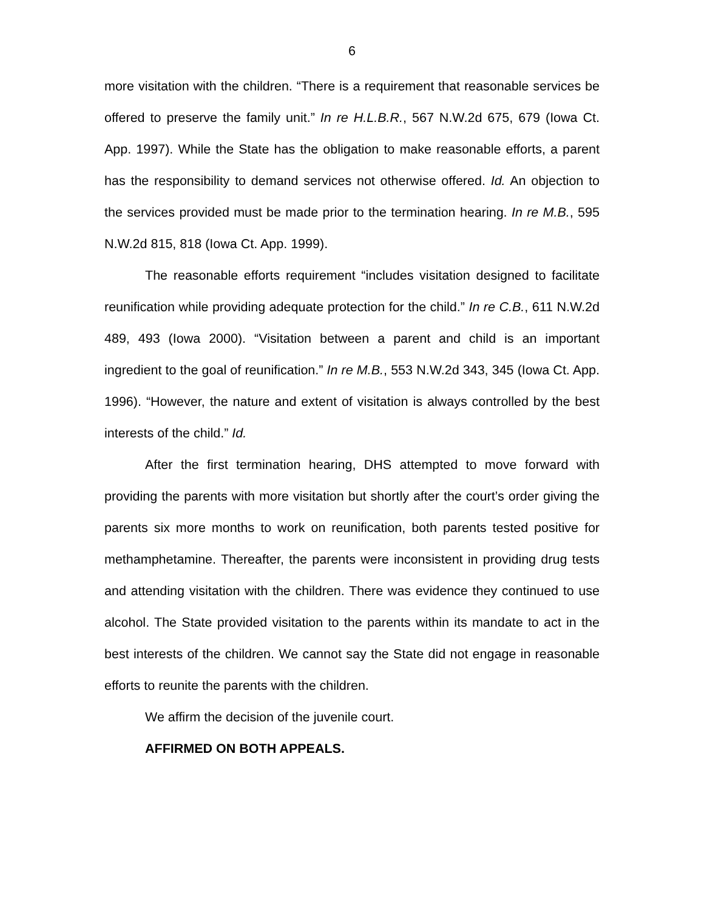6
more visitation with the children. “There is a requirement that reasonable services be offered to preserve the family unit.” In re H.L.B.R., 567 N.W.2d 675, 679 (Iowa Ct. App. 1997). While the State has the obligation to make reasonable efforts, a parent has the responsibility to demand services not otherwise offered. Id. An objection to the services provided must be made prior to the termination hearing. In re M.B., 595 N.W.2d 815, 818 (Iowa Ct. App. 1999).
The reasonable efforts requirement “includes visitation designed to facilitate reunification while providing adequate protection for the child.” In re C.B., 611 N.W.2d 489, 493 (Iowa 2000). “Visitation between a parent and child is an important ingredient to the goal of reunification.” In re M.B., 553 N.W.2d 343, 345 (Iowa Ct. App. 1996). “However, the nature and extent of visitation is always controlled by the best interests of the child.” Id.
After the first termination hearing, DHS attempted to move forward with providing the parents with more visitation but shortly after the court’s order giving the parents six more months to work on reunification, both parents tested positive for methamphetamine. Thereafter, the parents were inconsistent in providing drug tests and attending visitation with the children. There was evidence they continued to use alcohol. The State provided visitation to the parents within its mandate to act in the best interests of the children. We cannot say the State did not engage in reasonable efforts to reunite the parents with the children.
We affirm the decision of the juvenile court.
AFFIRMED ON BOTH APPEALS.